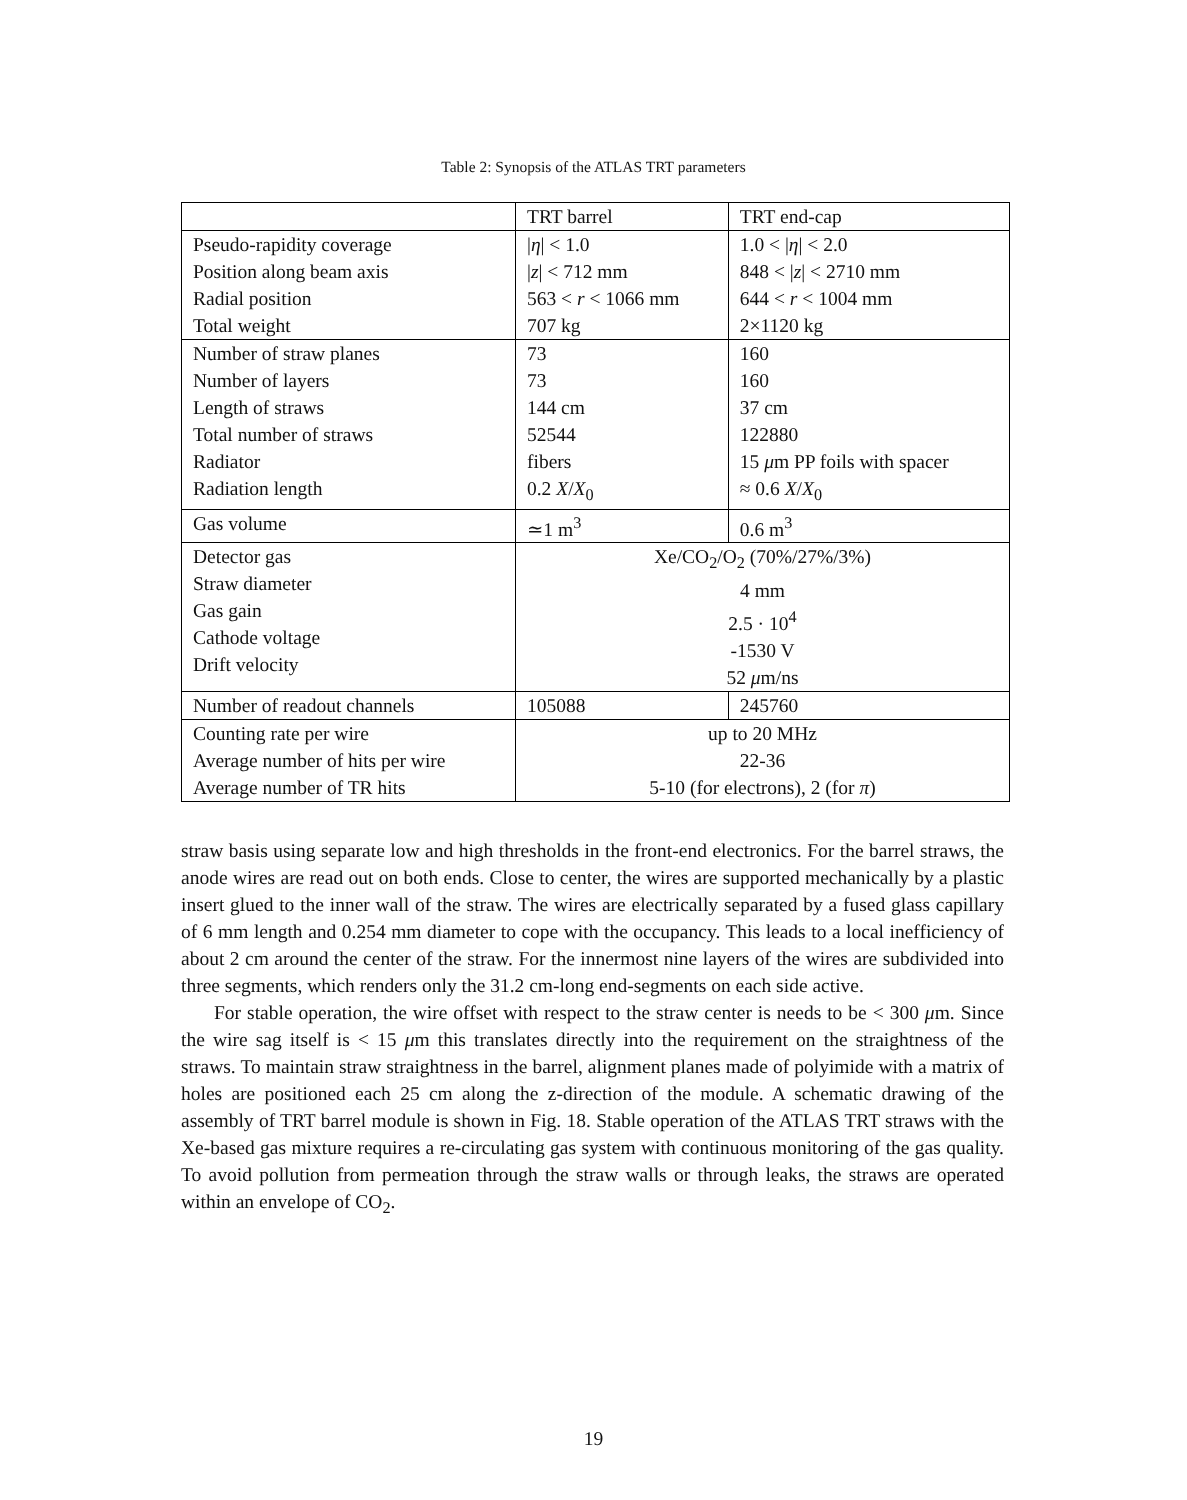Table 2: Synopsis of the ATLAS TRT parameters
| | TRT barrel | TRT end-cap |
| Pseudo-rapidity coverage Position along beam axis Radial position Total weight | / η / < 1.0 / z / < 712 mm 563 < r < 1066 mm 707 kg | 1.0 < / η / < 2.0 848 < / z / < 2710 mm 644 < r < 1004 mm 2×1120 kg |
| Number of straw planes Number of layers Length of straws Total number of straws Radiator Radiation length | 73 73 144 cm 52544 fibers 0.2 X / X<sub>0</sub> | 160 160 37 cm 122880 15 μ m PP foils with spacer ≈ 0.6 X / X<sub>0</sub> |
| Gas volume | ≃1 m<sup>3</sup> | 0.6 m<sup>3</sup> |
| Detector gas Straw diameter Gas gain Cathode voltage Drift velocity | Xe/CO<sub>2</sub>/O<sub>2</sub> (70%/27%/3%) 4 mm 2.5 · 10<sup>4</sup> -1530 V 52 μ m/ns | |
| Number of readout channels | 105088 | 245760 |
| Counting rate per wire Average number of hits per wire Average number of TR hits | up to 20 MHz 22-36 5-10 (for electrons), 2 (for π ) | |
straw basis using separate low and high thresholds in the front-end electronics. For the barrel straws, the anode wires are read out on both ends. Close to center, the wires are supported mechanically by a plastic insert glued to the inner wall of the straw. The wires are electrically separated by a fused glass capillary of 6 mm length and 0.254 mm diameter to cope with the occupancy. This leads to a local inefficiency of about 2 cm around the center of the straw. For the innermost nine layers of the wires are subdivided into three segments, which renders only the 31.2 cm-long end-segments on each side active.
For stable operation, the wire offset with respect to the straw center is needs to be < 300 μm. Since the wire sag itself is < 15 μm this translates directly into the requirement on the straightness of the straws. To maintain straw straightness in the barrel, alignment planes made of polyimide with a matrix of holes are positioned each 25 cm along the z-direction of the module. A schematic drawing of the assembly of TRT barrel module is shown in Fig. 18. Stable operation of the ATLAS TRT straws with the Xe-based gas mixture requires a re-circulating gas system with continuous monitoring of the gas quality. To avoid pollution from permeation through the straw walls or through leaks, the straws are operated within an envelope of CO<sub>2</sub>.
19